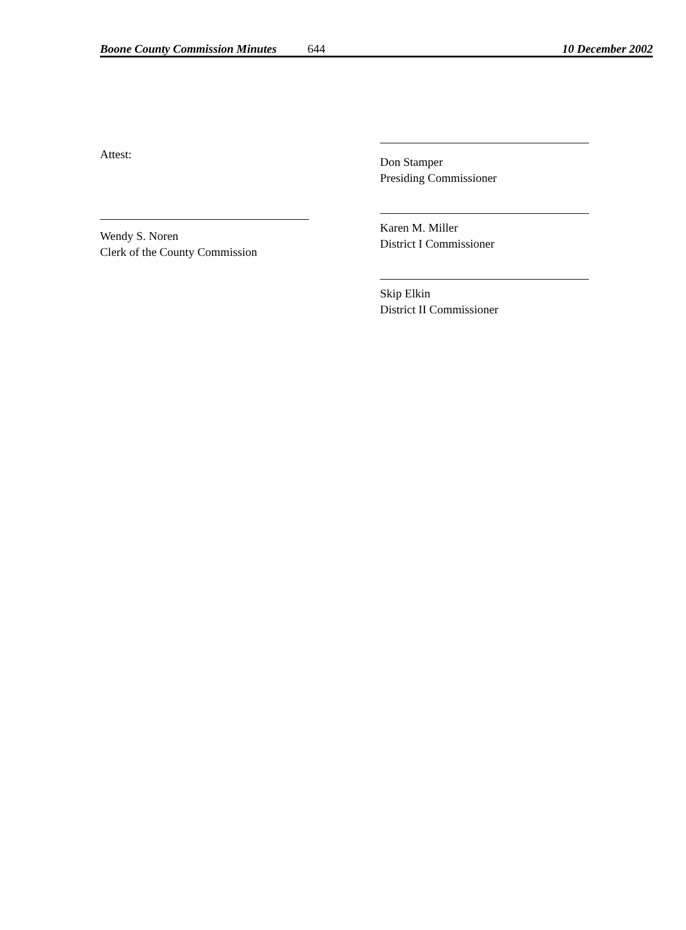Boone County Commission Minutes 644 10 December 2002
Attest:
Wendy S. Noren
Clerk of the County Commission
Don Stamper
Presiding Commissioner
Karen M. Miller
District I Commissioner
Skip Elkin
District II Commissioner